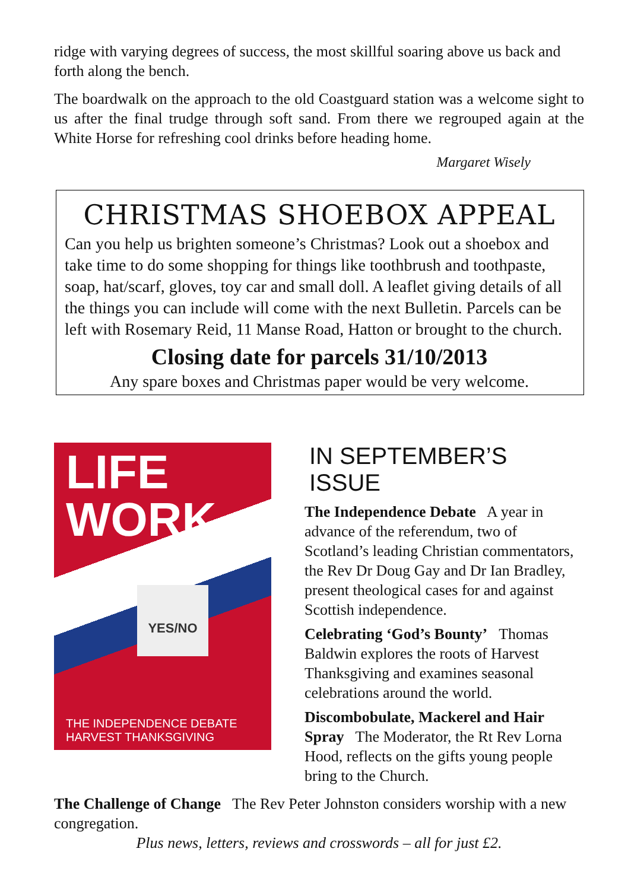ridge with varying degrees of success, the most skillful soaring above us back and forth along the bench.
The boardwalk on the approach to the old Coastguard station was a welcome sight to us after the final trudge through soft sand. From there we regrouped again at the White Horse for refreshing cool drinks before heading home.
Margaret Wisely
CHRISTMAS SHOEBOX APPEAL
Can you help us brighten someone’s Christmas? Look out a shoebox and take time to do some shopping for things like toothbrush and toothpaste, soap, hat/scarf, gloves, toy car and small doll. A leaflet giving details of all the things you can include will come with the next Bulletin. Parcels can be left with Rosemary Reid, 11 Manse Road, Hatton or brought to the church.
Closing date for parcels 31/10/2013
Any spare boxes and Christmas paper would be very welcome.
LIFE
WORK
YES/NO
THE INDEPENDENCE DEBATE
HARVEST THANKSGIVING
IN SEPTEMBER’S ISSUE
The Independence Debate A year in advance of the referendum, two of Scotland’s leading Christian commentators, the Rev Dr Doug Gay and Dr Ian Bradley, present theological cases for and against Scottish independence.
Celebrating ‘God’s Bounty’ Thomas Baldwin explores the roots of Harvest Thanksgiving and examines seasonal celebrations around the world.
Discombobulate, Mackerel and Hair Spray The Moderator, the Rt Rev Lorna Hood, reflects on the gifts young people bring to the Church.
The Challenge of Change The Rev Peter Johnston considers worship with a new congregation.
Plus news, letters, reviews and crosswords – all for just £2.